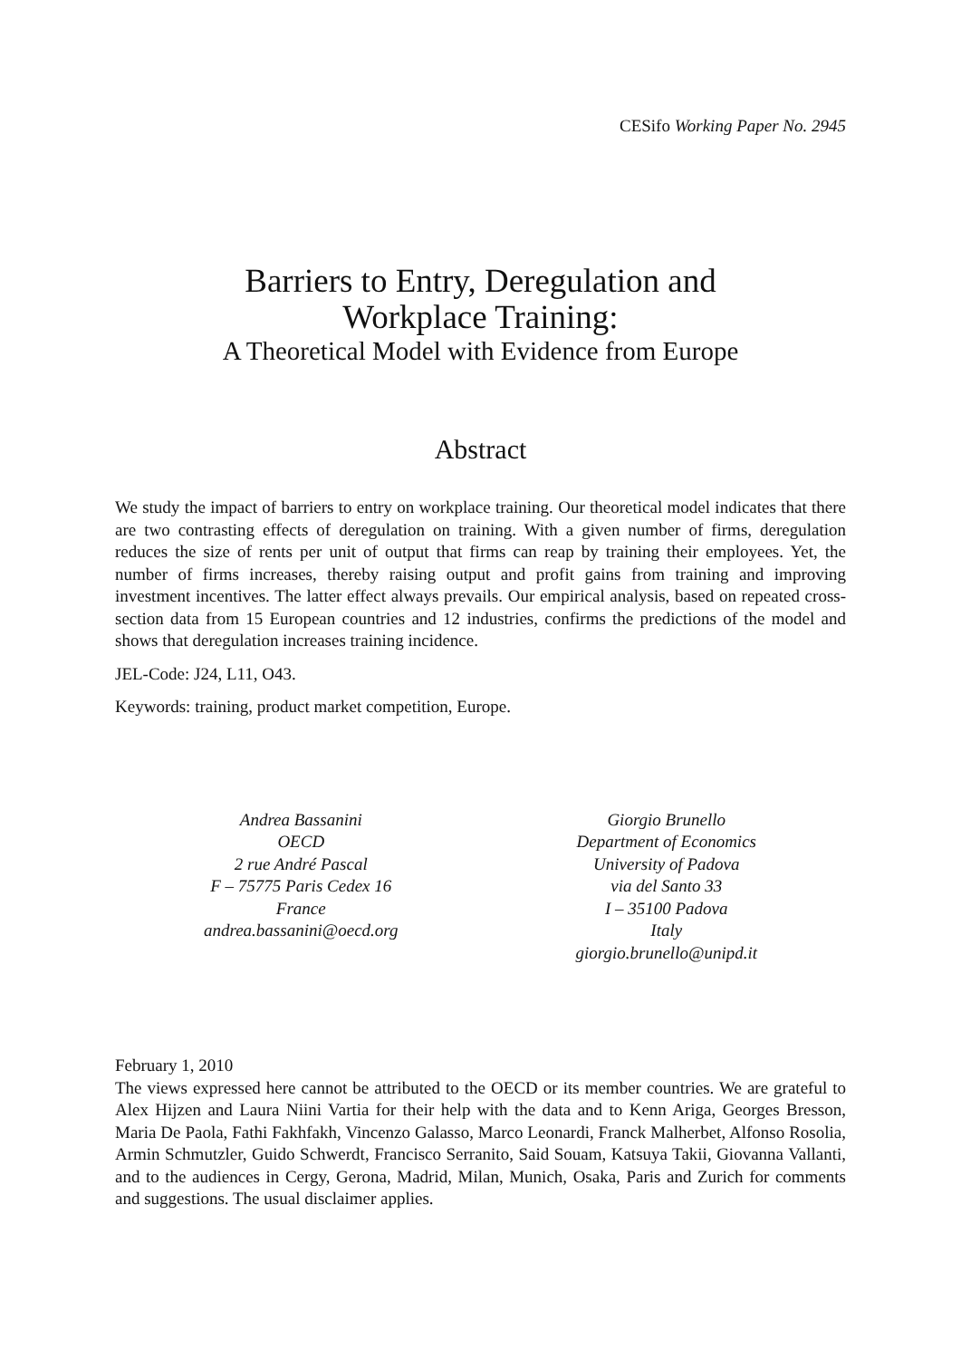CESifo Working Paper No. 2945
Barriers to Entry, Deregulation and
Workplace Training:
A Theoretical Model with Evidence from Europe
Abstract
We study the impact of barriers to entry on workplace training. Our theoretical model indicates that there are two contrasting effects of deregulation on training. With a given number of firms, deregulation reduces the size of rents per unit of output that firms can reap by training their employees. Yet, the number of firms increases, thereby raising output and profit gains from training and improving investment incentives. The latter effect always prevails. Our empirical analysis, based on repeated cross-section data from 15 European countries and 12 industries, confirms the predictions of the model and shows that deregulation increases training incidence.
JEL-Code: J24, L11, O43.
Keywords: training, product market competition, Europe.
Andrea Bassanini
OECD
2 rue André Pascal
F – 75775 Paris Cedex 16
France
andrea.bassanini@oecd.org
Giorgio Brunello
Department of Economics
University of Padova
via del Santo 33
I – 35100 Padova
Italy
giorgio.brunello@unipd.it
February 1, 2010
The views expressed here cannot be attributed to the OECD or its member countries. We are grateful to Alex Hijzen and Laura Niini Vartia for their help with the data and to Kenn Ariga, Georges Bresson, Maria De Paola, Fathi Fakhfakh, Vincenzo Galasso, Marco Leonardi, Franck Malherbet, Alfonso Rosolia, Armin Schmutzler, Guido Schwerdt, Francisco Serranito, Said Souam, Katsuya Takii, Giovanna Vallanti, and to the audiences in Cergy, Gerona, Madrid, Milan, Munich, Osaka, Paris and Zurich for comments and suggestions. The usual disclaimer applies.